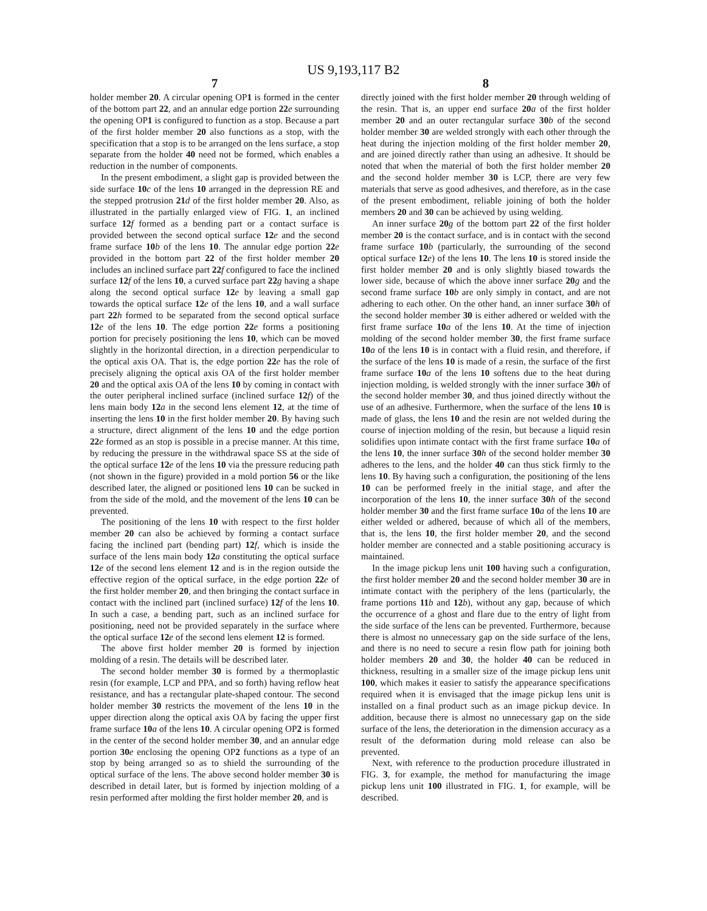US 9,193,117 B2
7
holder member 20. A circular opening OP1 is formed in the center of the bottom part 22, and an annular edge portion 22 e surrounding the opening OP1 is configured to function as a stop. Because a part of the first holder member 20 also functions as a stop, with the specification that a stop is to be arranged on the lens surface, a stop separate from the holder 40 need not be formed, which enables a reduction in the number of components.
In the present embodiment, a slight gap is provided between the side surface 10 c of the lens 10 arranged in the depression RE and the stepped protrusion 21 d of the first holder member 20. Also, as illustrated in the partially enlarged view of FIG. 1, an inclined surface 12 f formed as a bending part or a contact surface is provided between the second optical surface 12 e and the second frame surface 10 b of the lens 10. The annular edge portion 22 e provided in the bottom part 22 of the first holder member 20 includes an inclined surface part 22 f configured to face the inclined surface 12 f of the lens 10, a curved surface part 22 g having a shape along the second optical surface 12 e by leaving a small gap towards the optical surface 12 e of the lens 10, and a wall surface part 22 h formed to be separated from the second optical surface 12 e of the lens 10. The edge portion 22 e forms a positioning portion for precisely positioning the lens 10, which can be moved slightly in the horizontal direction, in a direction perpendicular to the optical axis OA. That is, the edge portion 22 e has the role of precisely aligning the optical axis OA of the first holder member 20 and the optical axis OA of the lens 10 by coming in contact with the outer peripheral inclined surface (inclined surface 12 f) of the lens main body 12 a in the second lens element 12, at the time of inserting the lens 10 in the first holder member 20. By having such a structure, direct alignment of the lens 10 and the edge portion 22 e formed as an stop is possible in a precise manner. At this time, by reducing the pressure in the withdrawal space SS at the side of the optical surface 12 e of the lens 10 via the pressure reducing path (not shown in the figure) provided in a mold portion 56 or the like described later, the aligned or positioned lens 10 can be sucked in from the side of the mold, and the movement of the lens 10 can be prevented.
The positioning of the lens 10 with respect to the first holder member 20 can also be achieved by forming a contact surface facing the inclined part (bending part) 12 f, which is inside the surface of the lens main body 12 a constituting the optical surface 12 e of the second lens element 12 and is in the region outside the effective region of the optical surface, in the edge portion 22 e of the first holder member 20, and then bringing the contact surface in contact with the inclined part (inclined surface) 12 f of the lens 10. In such a case, a bending part, such as an inclined surface for positioning, need not be provided separately in the surface where the optical surface 12 e of the second lens element 12 is formed.
The above first holder member 20 is formed by injection molding of a resin. The details will be described later.
The second holder member 30 is formed by a thermoplastic resin (for example, LCP and PPA, and so forth) having reflow heat resistance, and has a rectangular plate-shaped contour. The second holder member 30 restricts the movement of the lens 10 in the upper direction along the optical axis OA by facing the upper first frame surface 10 a of the lens 10. A circular opening OP2 is formed in the center of the second holder member 30, and an annular edge portion 30 e enclosing the opening OP2 functions as a type of an stop by being arranged so as to shield the surrounding of the optical surface of the lens. The above second holder member 30 is described in detail later, but is formed by injection molding of a resin performed after molding the first holder member 20, and is
8
directly joined with the first holder member 20 through welding of the resin. That is, an upper end surface 20 a of the first holder member 20 and an outer rectangular surface 30 b of the second holder member 30 are welded strongly with each other through the heat during the injection molding of the first holder member 20, and are joined directly rather than using an adhesive. It should be noted that when the material of both the first holder member 20 and the second holder member 30 is LCP, there are very few materials that serve as good adhesives, and therefore, as in the case of the present embodiment, reliable joining of both the holder members 20 and 30 can be achieved by using welding.
An inner surface 20 g of the bottom part 22 of the first holder member 20 is the contact surface, and is in contact with the second frame surface 10 b (particularly, the surrounding of the second optical surface 12 e) of the lens 10. The lens 10 is stored inside the first holder member 20 and is only slightly biased towards the lower side, because of which the above inner surface 20 g and the second frame surface 10 b are only simply in contact, and are not adhering to each other. On the other hand, an inner surface 30 h of the second holder member 30 is either adhered or welded with the first frame surface 10 a of the lens 10. At the time of injection molding of the second holder member 30, the first frame surface 10 a of the lens 10 is in contact with a fluid resin, and therefore, if the surface of the lens 10 is made of a resin, the surface of the first frame surface 10 a of the lens 10 softens due to the heat during injection molding, is welded strongly with the inner surface 30 h of the second holder member 30, and thus joined directly without the use of an adhesive. Furthermore, when the surface of the lens 10 is made of glass, the lens 10 and the resin are not welded during the course of injection molding of the resin, but because a liquid resin solidifies upon intimate contact with the first frame surface 10 a of the lens 10, the inner surface 30 h of the second holder member 30 adheres to the lens, and the holder 40 can thus stick firmly to the lens 10. By having such a configuration, the positioning of the lens 10 can be performed freely in the initial stage, and after the incorporation of the lens 10, the inner surface 30 h of the second holder member 30 and the first frame surface 10 a of the lens 10 are either welded or adhered, because of which all of the members, that is, the lens 10, the first holder member 20, and the second holder member are connected and a stable positioning accuracy is maintained.
In the image pickup lens unit 100 having such a configuration, the first holder member 20 and the second holder member 30 are in intimate contact with the periphery of the lens (particularly, the frame portions 11 b and 12 b), without any gap, because of which the occurrence of a ghost and flare due to the entry of light from the side surface of the lens can be prevented. Furthermore, because there is almost no unnecessary gap on the side surface of the lens, and there is no need to secure a resin flow path for joining both holder members 20 and 30, the holder 40 can be reduced in thickness, resulting in a smaller size of the image pickup lens unit 100, which makes it easier to satisfy the appearance specifications required when it is envisaged that the image pickup lens unit is installed on a final product such as an image pickup device. In addition, because there is almost no unnecessary gap on the side surface of the lens, the deterioration in the dimension accuracy as a result of the deformation during mold release can also be prevented.
Next, with reference to the production procedure illustrated in FIG. 3, for example, the method for manufacturing the image pickup lens unit 100 illustrated in FIG. 1, for example, will be described.